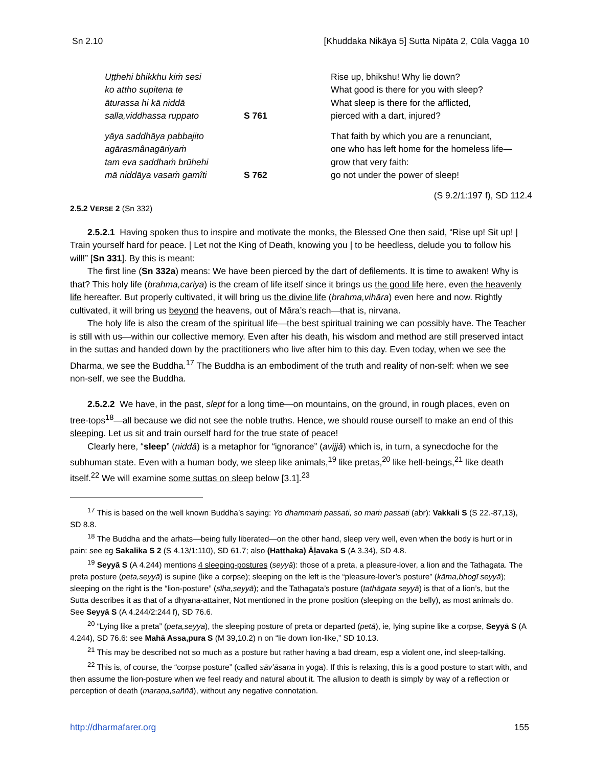Sn 2.10 [Khuddaka Nikāya 5] Sutta Nipāta 2, Cūla Vagga 10
Uṭṭhehi bhikkhu kiṁ sesi
ko attho supitena te
āturassa hi kā niddā
salla,viddhassa ruppato
S 761
Rise up, bhikshu! Why lie down?
What good is there for you with sleep?
What sleep is there for the afflicted,
pierced with a dart, injured?
yāya saddhāya pabbajito
agārasmânagāriyaṁ
tam eva saddhaṁ brūhehi
mā niddāya vasaṁ gamîti
S 762
That faith by which you are a renunciant,
one who has left home for the homeless life—
grow that very faith:
go not under the power of sleep!
(S 9.2/1:197 f), SD 112.4
2.5.2 VERSE 2 (Sn 332)
2.5.2.1 Having spoken thus to inspire and motivate the monks, the Blessed One then said, “Rise up! Sit up! | Train yourself hard for peace. | Let not the King of Death, knowing you | to be heedless, delude you to follow his will!” [Sn 331]. By this is meant:
The first line (Sn 332a) means: We have been pierced by the dart of defilements. It is time to awaken! Why is that? This holy life (brahma,cariya) is the cream of life itself since it brings us the good life here, even the heavenly life hereafter. But properly cultivated, it will bring us the divine life (brahma,vihāra) even here and now. Rightly cultivated, it will bring us beyond the heavens, out of Māra’s reach—that is, nirvana.
The holy life is also the cream of the spiritual life—the best spiritual training we can possibly have. The Teacher is still with us—within our collective memory. Even after his death, his wisdom and method are still preserved intact in the suttas and handed down by the practitioners who live after him to this day. Even today, when we see the Dharma, we see the Buddha.<sup>17</sup> The Buddha is an embodiment of the truth and reality of non-self: when we see non-self, we see the Buddha.
2.5.2.2 We have, in the past, slept for a long time—on mountains, on the ground, in rough places, even on tree-tops<sup>18</sup>—all because we did not see the noble truths. Hence, we should rouse ourself to make an end of this sleeping. Let us sit and train ourself hard for the true state of peace!
Clearly here, “sleep” (niddā) is a metaphor for “ignorance” (avijjā) which is, in turn, a synecdoche for the subhuman state. Even with a human body, we sleep like animals,<sup>19</sup> like pretas,<sup>20</sup> like hell-beings,<sup>21</sup> like death itself.<sup>22</sup> We will examine some suttas on sleep below [3.1].<sup>23</sup>
<sup>17</sup> This is based on the well known Buddha’s saying: Yo dhammaṁ passati, so maṁ passati (abr): Vakkali S (S 22.-87,13), SD 8.8.
<sup>18</sup> The Buddha and the arhats—being fully liberated—on the other hand, sleep very well, even when the body is hurt or in pain: see eg Sakalika S 2 (S 4.13/1:110), SD 61.7; also (Hatthaka) Āḷavaka S (A 3.34), SD 4.8.
<sup>19</sup> Seyyā S (A 4.244) mentions 4 sleeping-postures (seyyā): those of a preta, a pleasure-lover, a lion and the Tathagata. The preta posture (peta,seyyā) is supine (like a corpse); sleeping on the left is the “pleasure-lover’s posture” (kāma,bhogī seyyā); sleeping on the right is the “lion-posture” (sīha,seyyā); and the Tathagata’s posture (tathāgata seyyā) is that of a lion’s, but the Sutta describes it as that of a dhyana-attainer, Not mentioned in the prone position (sleeping on the belly), as most animals do. See Seyyā S (A 4.244/2:244 f), SD 76.6.
<sup>20</sup> “Lying like a preta” (peta,seyya), the sleeping posture of preta or departed (petā), ie, lying supine like a corpse, Seyyā S (A 4.244), SD 76.6: see Mahā Assa,pura S (M 39,10.2) n on “lie down lion-like,” SD 10.13.
<sup>21</sup> This may be described not so much as a posture but rather having a bad dream, esp a violent one, incl sleep-talking.
<sup>22</sup> This is, of course, the “corpse posture” (called sāv’āsana in yoga). If this is relaxing, this is a good posture to start with, and then assume the lion-posture when we feel ready and natural about it. The allusion to death is simply by way of a reflection or perception of death (maraṇa,saññā), without any negative connotation.
http://dharmafarer.org 155